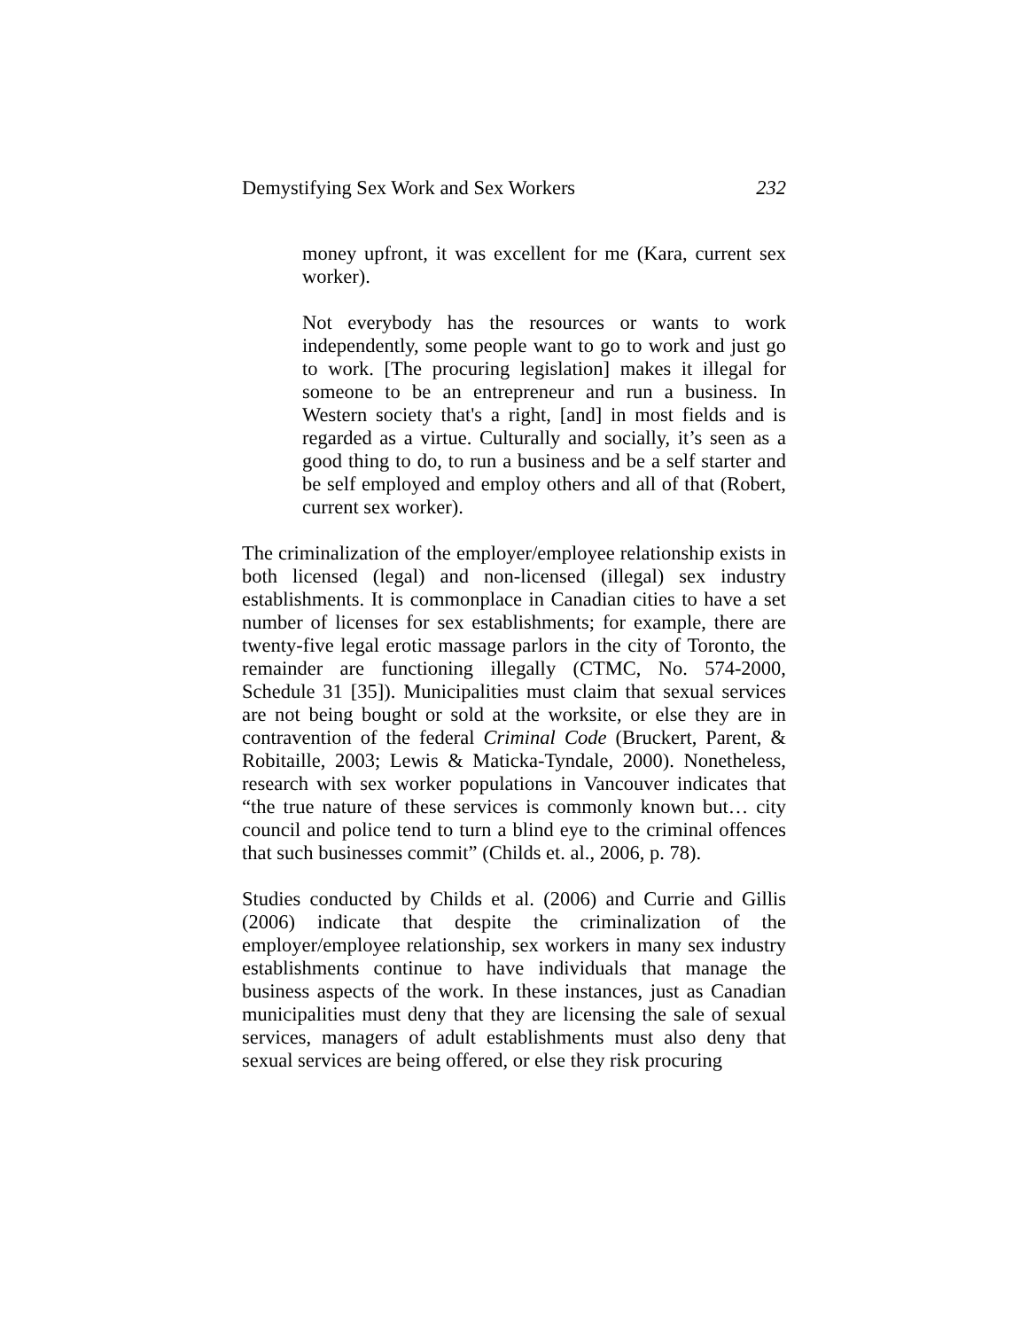Demystifying Sex Work and Sex Workers 232
money upfront, it was excellent for me (Kara, current sex worker).
Not everybody has the resources or wants to work independently, some people want to go to work and just go to work. [The procuring legislation] makes it illegal for someone to be an entrepreneur and run a business. In Western society that's a right, [and] in most fields and is regarded as a virtue. Culturally and socially, it’s seen as a good thing to do, to run a business and be a self starter and be self employed and employ others and all of that (Robert, current sex worker).
The criminalization of the employer/employee relationship exists in both licensed (legal) and non-licensed (illegal) sex industry establishments. It is commonplace in Canadian cities to have a set number of licenses for sex establishments; for example, there are twenty-five legal erotic massage parlors in the city of Toronto, the remainder are functioning illegally (CTMC, No. 574-2000, Schedule 31 [35]). Municipalities must claim that sexual services are not being bought or sold at the worksite, or else they are in contravention of the federal Criminal Code (Bruckert, Parent, & Robitaille, 2003; Lewis & Maticka-Tyndale, 2000). Nonetheless, research with sex worker populations in Vancouver indicates that “the true nature of these services is commonly known but… city council and police tend to turn a blind eye to the criminal offences that such businesses commit” (Childs et. al., 2006, p. 78).
Studies conducted by Childs et al. (2006) and Currie and Gillis (2006) indicate that despite the criminalization of the employer/employee relationship, sex workers in many sex industry establishments continue to have individuals that manage the business aspects of the work. In these instances, just as Canadian municipalities must deny that they are licensing the sale of sexual services, managers of adult establishments must also deny that sexual services are being offered, or else they risk procuring